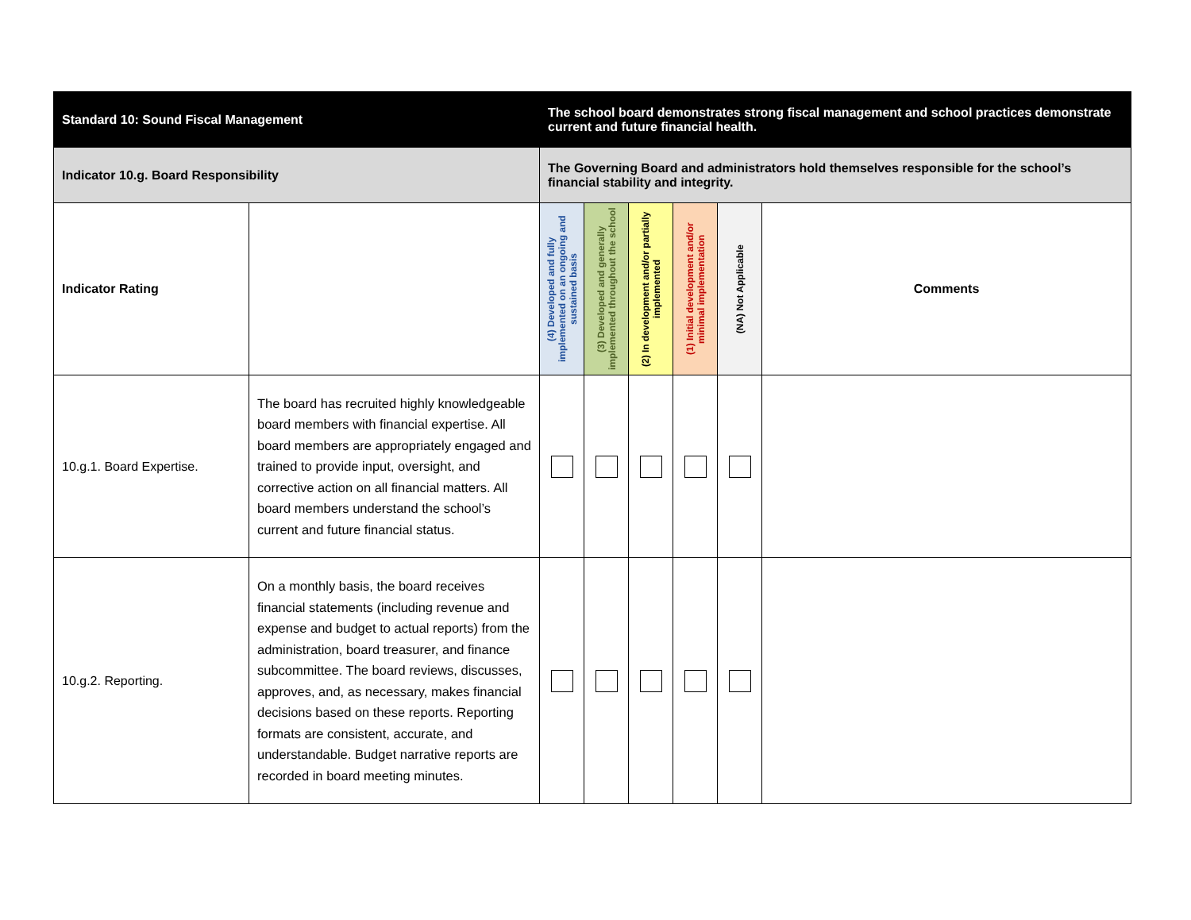| Standard 10: Sound Fiscal Management | | The school board demonstrates strong fiscal management and school practices demonstrate current and future financial health. | | | | | |
| Indicator 10.g. Board Responsibility | | The Governing Board and administrators hold themselves responsible for the school’s financial stability and integrity. | | | | | |
| Indicator Rating | | (4) Developed and fully implemented on an ongoing and sustained basis | (3) Developed and generally implemented throughout the school | (2) In development and/or partially implemented | (1) Initial development and/or minimal implementation | (NA) Not Applicable | Comments |
| 10.g.1. Board Expertise. | The board has recruited highly knowledgeable board members with financial expertise. All board members are appropriately engaged and trained to provide input, oversight, and corrective action on all financial matters. All board members understand the school’s current and future financial status. | | | | | | |
| 10.g.2. Reporting. | On a monthly basis, the board receives financial statements (including revenue and expense and budget to actual reports) from the administration, board treasurer, and finance subcommittee. The board reviews, discusses, approves, and, as necessary, makes financial decisions based on these reports. Reporting formats are consistent, accurate, and understandable. Budget narrative reports are recorded in board meeting minutes. | | | | | | |